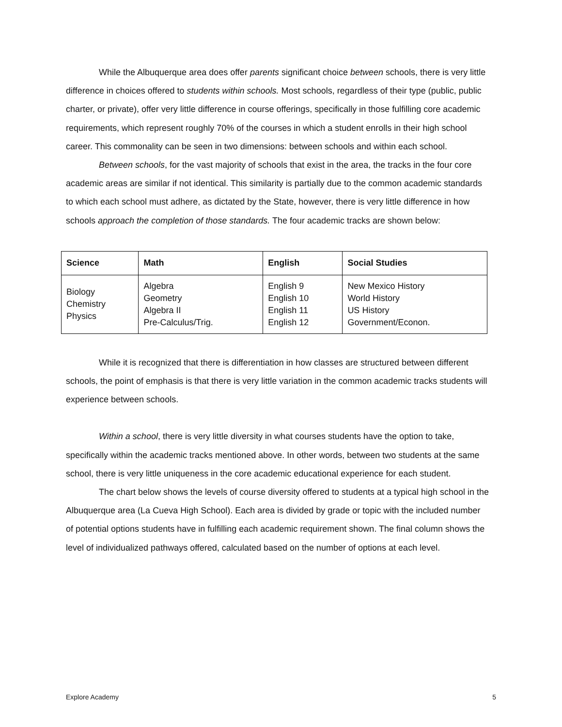While the Albuquerque area does offer parents significant choice between schools, there is very little difference in choices offered to students within schools. Most schools, regardless of their type (public, public charter, or private), offer very little difference in course offerings, specifically in those fulfilling core academic requirements, which represent roughly 70% of the courses in which a student enrolls in their high school career. This commonality can be seen in two dimensions: between schools and within each school.
Between schools, for the vast majority of schools that exist in the area, the tracks in the four core academic areas are similar if not identical. This similarity is partially due to the common academic standards to which each school must adhere, as dictated by the State, however, there is very little difference in how schools approach the completion of those standards. The four academic tracks are shown below:
| Science | Math | English | Social Studies |
| --- | --- | --- | --- |
| Biology Chemistry Physics | Algebra Geometry Algebra II Pre-Calculus/Trig. | English 9 English 10 English 11 English 12 | New Mexico History World History US History Government/Econon. |
While it is recognized that there is differentiation in how classes are structured between different schools, the point of emphasis is that there is very little variation in the common academic tracks students will experience between schools.
Within a school, there is very little diversity in what courses students have the option to take, specifically within the academic tracks mentioned above. In other words, between two students at the same school, there is very little uniqueness in the core academic educational experience for each student.
The chart below shows the levels of course diversity offered to students at a typical high school in the Albuquerque area (La Cueva High School). Each area is divided by grade or topic with the included number of potential options students have in fulfilling each academic requirement shown. The final column shows the level of individualized pathways offered, calculated based on the number of options at each level.
Explore Academy 5